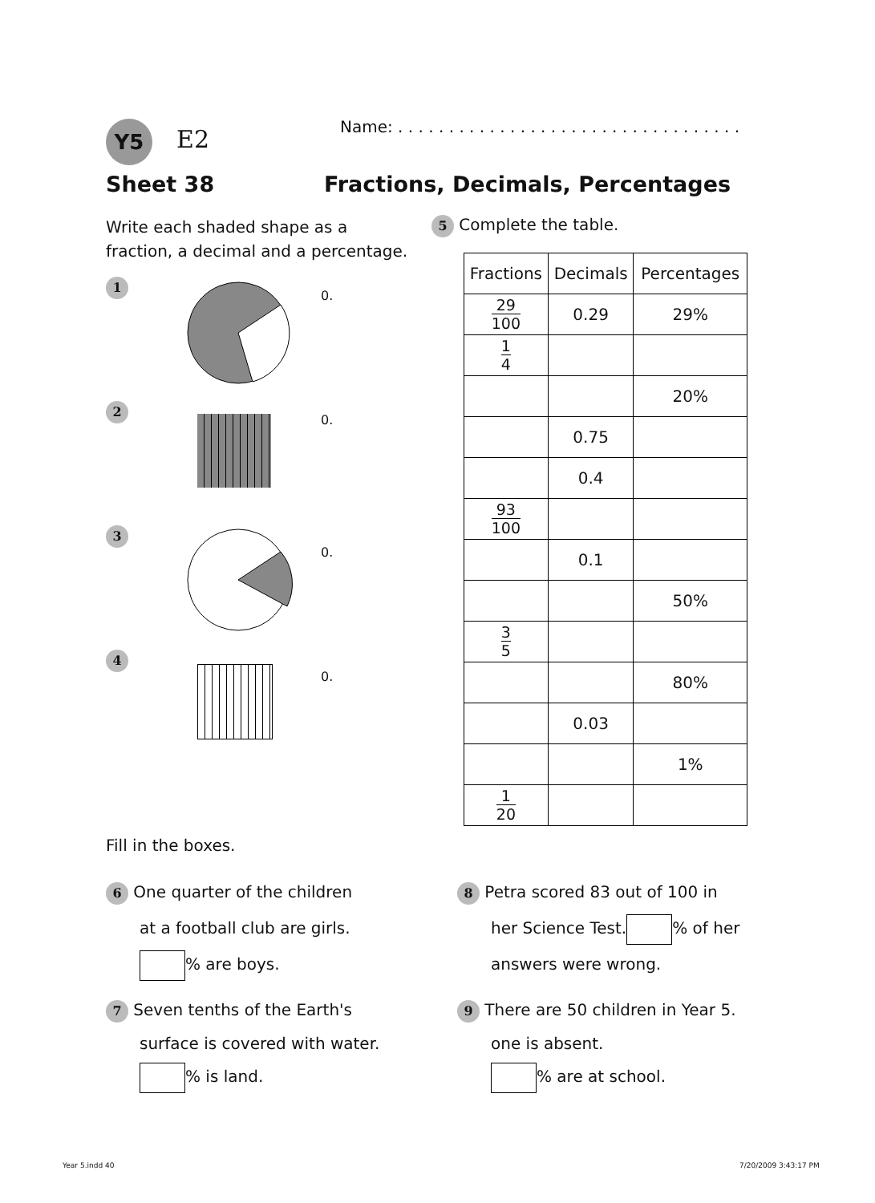Y5 E2
Name: . . . . . . . . . . . . . . . . . . . . . . . . . . . . . . . . . .
Sheet 38
Fractions, Decimals, Percentages
Write each shaded shape as a
fraction, a decimal and a percentage.
1 0.
2 0.
3 0.
4 0.
5 Complete the table.
| Fractions | Decimals | Percentages |
| 29 100 | 0.29 | 29% |
| 1 4 | | |
| | | 20% |
| | 0.75 | |
| | 0.4 | |
| 93 100 | | |
| | 0.1 | |
| | | 50% |
| 3 5 | | |
| | | 80% |
| | 0.03 | |
| | | 1% |
| 1 20 | | |
Fill in the boxes.
6 One quarter of the children
at a football club are girls.
% are boys.
7 Seven tenths of the Earth's
surface is covered with water.
% is land.
8 Petra scored 83 out of 100 in
her Science Test. % of her
answers were wrong.
9 There are 50 children in Year 5.
one is absent.
% are at school.
Year 5.indd 40 7/20/2009 3:43:17 PM